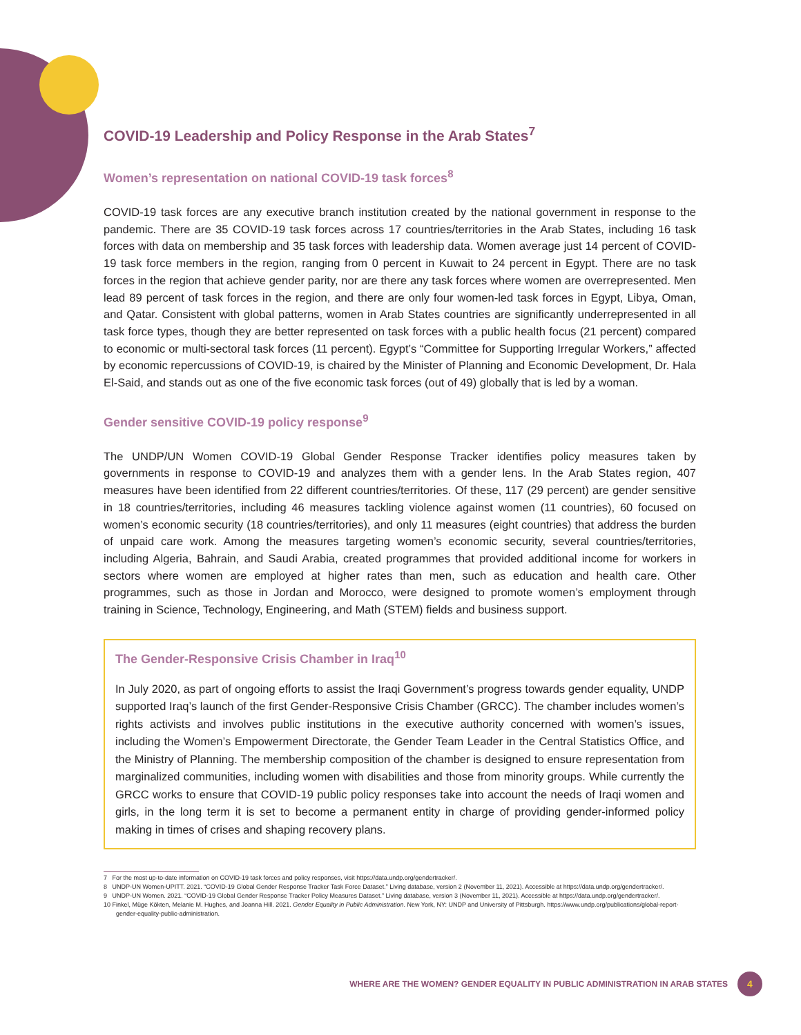COVID-19 Leadership and Policy Response in the Arab States<sup>7</sup>
Women’s representation on national COVID-19 task forces<sup>8</sup>
COVID-19 task forces are any executive branch institution created by the national government in response to the pandemic. There are 35 COVID-19 task forces across 17 countries/territories in the Arab States, including 16 task forces with data on membership and 35 task forces with leadership data. Women average just 14 percent of COVID-19 task force members in the region, ranging from 0 percent in Kuwait to 24 percent in Egypt. There are no task forces in the region that achieve gender parity, nor are there any task forces where women are overrepresented. Men lead 89 percent of task forces in the region, and there are only four women-led task forces in Egypt, Libya, Oman, and Qatar. Consistent with global patterns, women in Arab States countries are significantly underrepresented in all task force types, though they are better represented on task forces with a public health focus (21 percent) compared to economic or multi-sectoral task forces (11 percent). Egypt’s “Committee for Supporting Irregular Workers,” affected by economic repercussions of COVID-19, is chaired by the Minister of Planning and Economic Development, Dr. Hala El-Said, and stands out as one of the five economic task forces (out of 49) globally that is led by a woman.
Gender sensitive COVID-19 policy response<sup>9</sup>
The UNDP/UN Women COVID-19 Global Gender Response Tracker identifies policy measures taken by governments in response to COVID-19 and analyzes them with a gender lens. In the Arab States region, 407 measures have been identified from 22 different countries/territories. Of these, 117 (29 percent) are gender sensitive in 18 countries/territories, including 46 measures tackling violence against women (11 countries), 60 focused on women’s economic security (18 countries/territories), and only 11 measures (eight countries) that address the burden of unpaid care work. Among the measures targeting women’s economic security, several countries/territories, including Algeria, Bahrain, and Saudi Arabia, created programmes that provided additional income for workers in sectors where women are employed at higher rates than men, such as education and health care. Other programmes, such as those in Jordan and Morocco, were designed to promote women’s employment through training in Science, Technology, Engineering, and Math (STEM) fields and business support.
The Gender-Responsive Crisis Chamber in Iraq<sup>10</sup>
In July 2020, as part of ongoing efforts to assist the Iraqi Government’s progress towards gender equality, UNDP supported Iraq’s launch of the first Gender-Responsive Crisis Chamber (GRCC). The chamber includes women’s rights activists and involves public institutions in the executive authority concerned with women’s issues, including the Women’s Empowerment Directorate, the Gender Team Leader in the Central Statistics Office, and the Ministry of Planning. The membership composition of the chamber is designed to ensure representation from marginalized communities, including women with disabilities and those from minority groups. While currently the GRCC works to ensure that COVID-19 public policy responses take into account the needs of Iraqi women and girls, in the long term it is set to become a permanent entity in charge of providing gender-informed policy making in times of crises and shaping recovery plans.
7 For the most up-to-date information on COVID-19 task forces and policy responses, visit https://data.undp.org/gendertracker/.
8 UNDP-UN Women-UPITT. 2021. “COVID-19 Global Gender Response Tracker Task Force Dataset.” Living database, version 2 (November 11, 2021). Accessible at https://data.undp.org/gendertracker/.
9 UNDP-UN Women. 2021. “COVID-19 Global Gender Response Tracker Policy Measures Dataset.” Living database, version 3 (November 11, 2021). Accessible at https://data.undp.org/gendertracker/.
10 Finkel, Müge Kökten, Melanie M. Hughes, and Joanna Hill. 2021. Gender Equality in Public Administration. New York, NY: UNDP and University of Pittsburgh. https://www.undp.org/publications/global-report-gender-equality-public-administration.
WHERE ARE THE WOMEN? GENDER EQUALITY IN PUBLIC ADMINISTRATION IN ARAB STATES 4